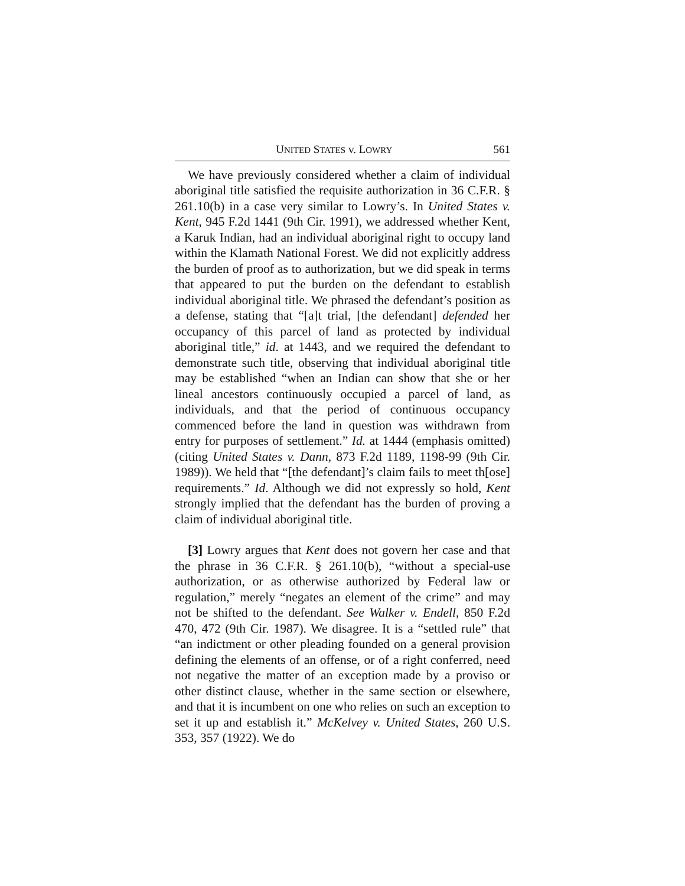UNITED STATES v. LOWRY 561
We have previously considered whether a claim of individual aboriginal title satisfied the requisite authorization in 36 C.F.R. § 261.10(b) in a case very similar to Lowry’s. In United States v. Kent, 945 F.2d 1441 (9th Cir. 1991), we addressed whether Kent, a Karuk Indian, had an individual aboriginal right to occupy land within the Klamath National Forest. We did not explicitly address the burden of proof as to authorization, but we did speak in terms that appeared to put the burden on the defendant to establish individual aboriginal title. We phrased the defendant’s position as a defense, stating that “[a]t trial, [the defendant] defended her occupancy of this parcel of land as protected by individual aboriginal title,” id. at 1443, and we required the defendant to demonstrate such title, observing that individual aboriginal title may be established “when an Indian can show that she or her lineal ancestors continuously occupied a parcel of land, as individuals, and that the period of continuous occupancy commenced before the land in question was withdrawn from entry for purposes of settlement.” Id. at 1444 (emphasis omitted) (citing United States v. Dann, 873 F.2d 1189, 1198-99 (9th Cir. 1989)). We held that “[the defendant]’s claim fails to meet th[ose] requirements.” Id. Although we did not expressly so hold, Kent strongly implied that the defendant has the burden of proving a claim of individual aboriginal title.
[3] Lowry argues that Kent does not govern her case and that the phrase in 36 C.F.R. § 261.10(b), “without a special-use authorization, or as otherwise authorized by Federal law or regulation,” merely “negates an element of the crime” and may not be shifted to the defendant. See Walker v. Endell, 850 F.2d 470, 472 (9th Cir. 1987). We disagree. It is a “settled rule” that “an indictment or other pleading founded on a general provision defining the elements of an offense, or of a right conferred, need not negative the matter of an exception made by a proviso or other distinct clause, whether in the same section or elsewhere, and that it is incumbent on one who relies on such an exception to set it up and establish it.” McKelvey v. United States, 260 U.S. 353, 357 (1922). We do